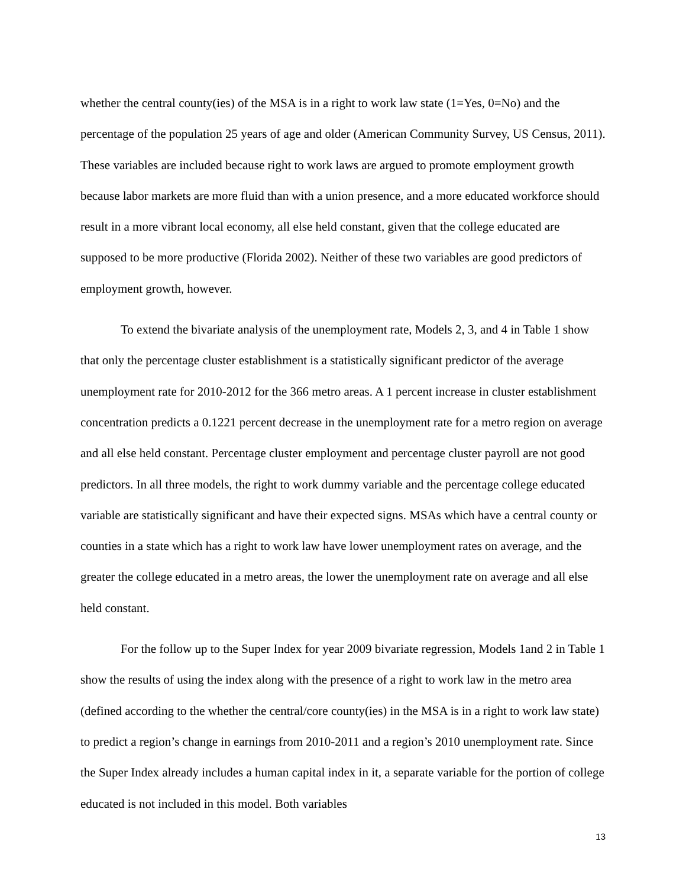whether the central county(ies) of the MSA is in a right to work law state (1=Yes, 0=No) and the percentage of the population 25 years of age and older (American Community Survey, US Census, 2011). These variables are included because right to work laws are argued to promote employment growth because labor markets are more fluid than with a union presence, and a more educated workforce should result in a more vibrant local economy, all else held constant, given that the college educated are supposed to be more productive (Florida 2002). Neither of these two variables are good predictors of employment growth, however.
To extend the bivariate analysis of the unemployment rate, Models 2, 3, and 4 in Table 1 show that only the percentage cluster establishment is a statistically significant predictor of the average unemployment rate for 2010-2012 for the 366 metro areas. A 1 percent increase in cluster establishment concentration predicts a 0.1221 percent decrease in the unemployment rate for a metro region on average and all else held constant. Percentage cluster employment and percentage cluster payroll are not good predictors. In all three models, the right to work dummy variable and the percentage college educated variable are statistically significant and have their expected signs. MSAs which have a central county or counties in a state which has a right to work law have lower unemployment rates on average, and the greater the college educated in a metro areas, the lower the unemployment rate on average and all else held constant.
For the follow up to the Super Index for year 2009 bivariate regression, Models 1and 2 in Table 1 show the results of using the index along with the presence of a right to work law in the metro area (defined according to the whether the central/core county(ies) in the MSA is in a right to work law state) to predict a region’s change in earnings from 2010-2011 and a region’s 2010 unemployment rate. Since the Super Index already includes a human capital index in it, a separate variable for the portion of college educated is not included in this model. Both variables
13